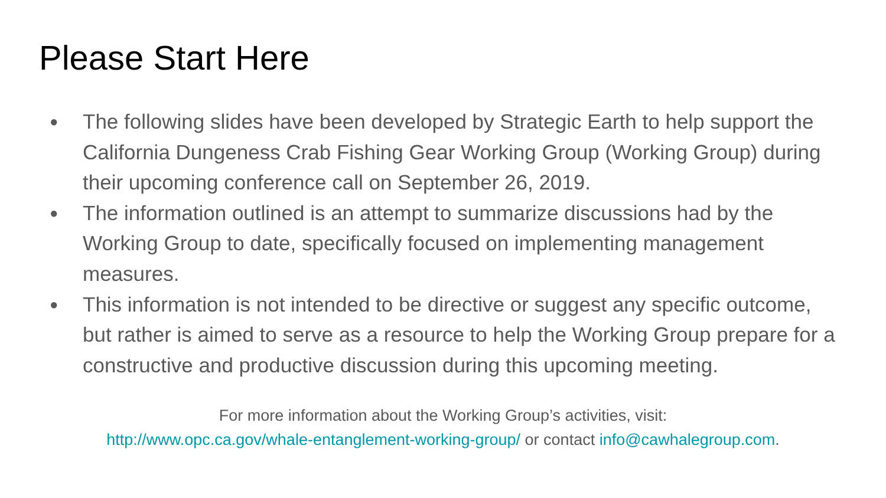Please Start Here
● The following slides have been developed by Strategic Earth to help support the California Dungeness Crab Fishing Gear Working Group (Working Group) during their upcoming conference call on September 26, 2019.
● The information outlined is an attempt to summarize discussions had by the Working Group to date, specifically focused on implementing management measures.
● This information is not intended to be directive or suggest any specific outcome, but rather is aimed to serve as a resource to help the Working Group prepare for a constructive and productive discussion during this upcoming meeting.
For more information about the Working Group’s activities, visit:
http://www.opc.ca.gov/whale-entanglement-working-group/ or contact info@cawhalegroup.com.